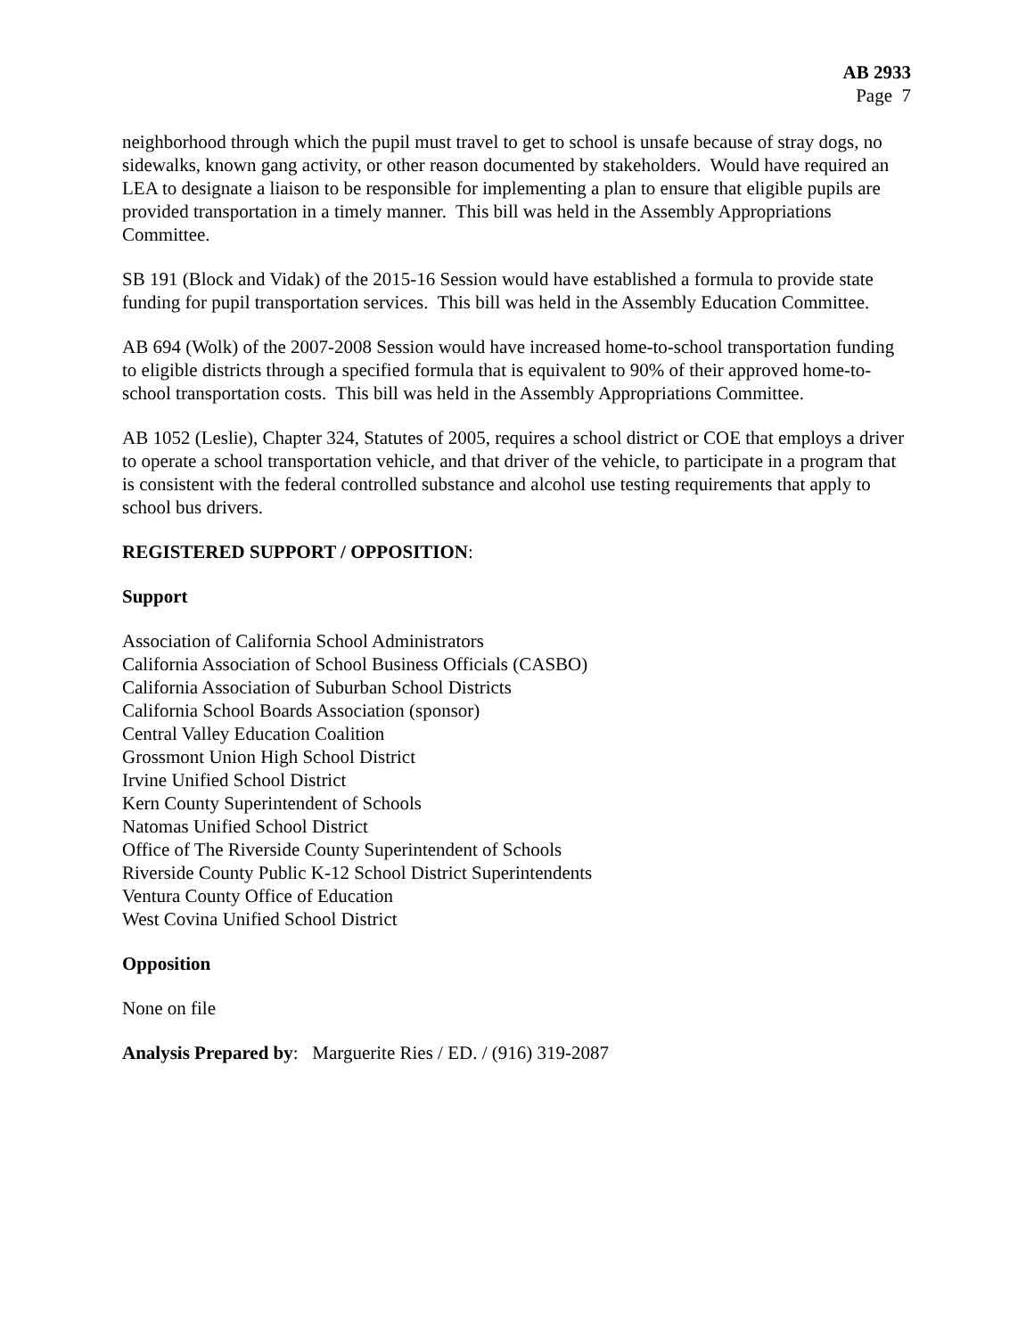AB 2933
Page 7
neighborhood through which the pupil must travel to get to school is unsafe because of stray dogs, no sidewalks, known gang activity, or other reason documented by stakeholders. Would have required an LEA to designate a liaison to be responsible for implementing a plan to ensure that eligible pupils are provided transportation in a timely manner. This bill was held in the Assembly Appropriations Committee.
SB 191 (Block and Vidak) of the 2015-16 Session would have established a formula to provide state funding for pupil transportation services. This bill was held in the Assembly Education Committee.
AB 694 (Wolk) of the 2007-2008 Session would have increased home-to-school transportation funding to eligible districts through a specified formula that is equivalent to 90% of their approved home-to-school transportation costs. This bill was held in the Assembly Appropriations Committee.
AB 1052 (Leslie), Chapter 324, Statutes of 2005, requires a school district or COE that employs a driver to operate a school transportation vehicle, and that driver of the vehicle, to participate in a program that is consistent with the federal controlled substance and alcohol use testing requirements that apply to school bus drivers.
REGISTERED SUPPORT / OPPOSITION:
Support
Association of California School Administrators
California Association of School Business Officials (CASBO)
California Association of Suburban School Districts
California School Boards Association (sponsor)
Central Valley Education Coalition
Grossmont Union High School District
Irvine Unified School District
Kern County Superintendent of Schools
Natomas Unified School District
Office of The Riverside County Superintendent of Schools
Riverside County Public K-12 School District Superintendents
Ventura County Office of Education
West Covina Unified School District
Opposition
None on file
Analysis Prepared by: Marguerite Ries / ED. / (916) 319-2087